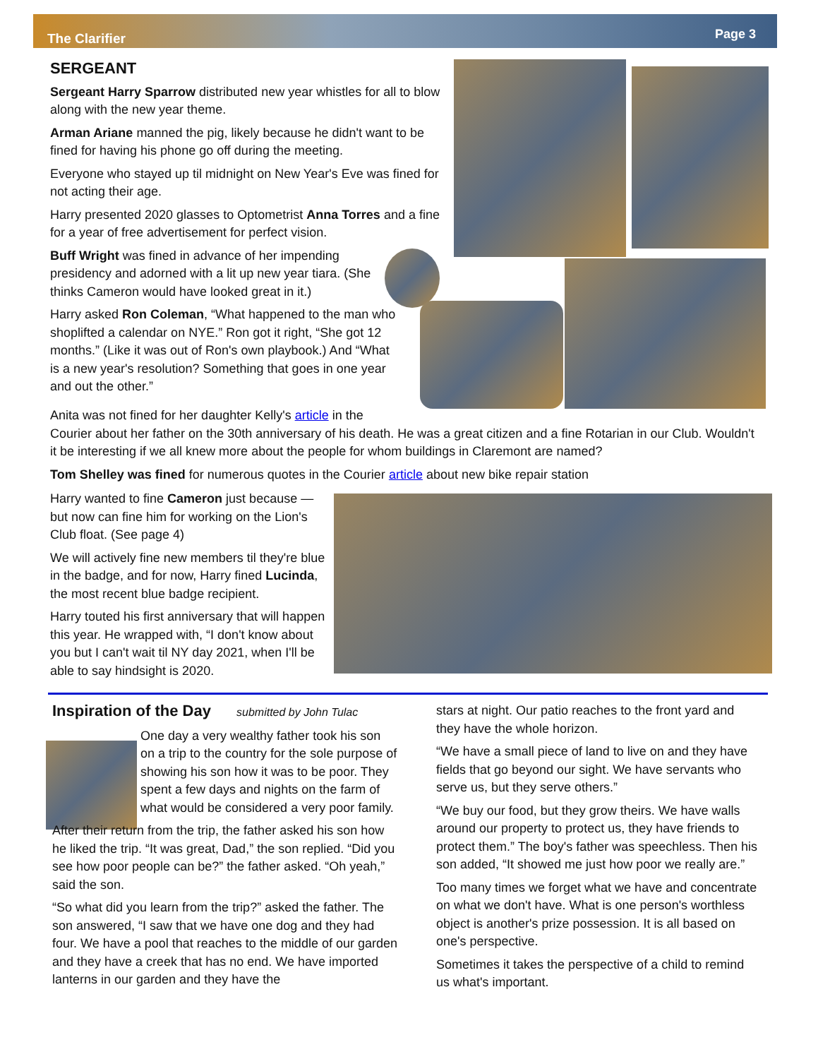The Clarifier Page 3
SERGEANT
Sergeant Harry Sparrow distributed new year whistles for all to blow along with the new year theme.
Arman Ariane manned the pig, likely because he didn't want to be fined for having his phone go off during the meeting.
Everyone who stayed up til midnight on New Year's Eve was fined for not acting their age.
Harry presented 2020 glasses to Optometrist Anna Torres and a fine for a year of free advertisement for perfect vision.
Buff Wright was fined in advance of her impending presidency and adorned with a lit up new year tiara. (She thinks Cameron would have looked great in it.)
Harry asked Ron Coleman, “What happened to the man who shoplifted a calendar on NYE.” Ron got it right, “She got 12 months.” (Like it was out of Ron's own playbook.) And “What is a new year's resolution? Something that goes in one year and out the other.”
Anita was not fined for her daughter Kelly's article in the
Courier about her father on the 30th anniversary of his death. He was a great citizen and a fine Rotarian in our Club. Wouldn't it be interesting if we all knew more about the people for whom buildings in Claremont are named?
Tom Shelley was fined for numerous quotes in the Courier article about new bike repair station
Harry wanted to fine Cameron just because — but now can fine him for working on the Lion's Club float. (See page 4)
We will actively fine new members til they're blue in the badge, and for now, Harry fined Lucinda, the most recent blue badge recipient.
Harry touted his first anniversary that will happen this year. He wrapped with, “I don't know about you but I can't wait til NY day 2021, when I'll be able to say hindsight is 2020.
Inspiration of the Day submitted by John Tulac
One day a very wealthy father took his son on a trip to the country for the sole purpose of showing his son how it was to be poor. They spent a few days and nights on the farm of what would be considered a very poor family.
After their return from the trip, the father asked his son how he liked the trip. “It was great, Dad,” the son replied. “Did you see how poor people can be?” the father asked. “Oh yeah,” said the son.
“So what did you learn from the trip?” asked the father. The son answered, “I saw that we have one dog and they had four. We have a pool that reaches to the middle of our garden and they have a creek that has no end. We have imported lanterns in our garden and they have the
stars at night. Our patio reaches to the front yard and they have the whole horizon.
“We have a small piece of land to live on and they have fields that go beyond our sight. We have servants who serve us, but they serve others.”
“We buy our food, but they grow theirs. We have walls around our property to protect us, they have friends to protect them.” The boy's father was speechless. Then his son added, “It showed me just how poor we really are.”
Too many times we forget what we have and concentrate on what we don't have. What is one person's worthless object is another's prize possession. It is all based on one's perspective.
Sometimes it takes the perspective of a child to remind us what's important.